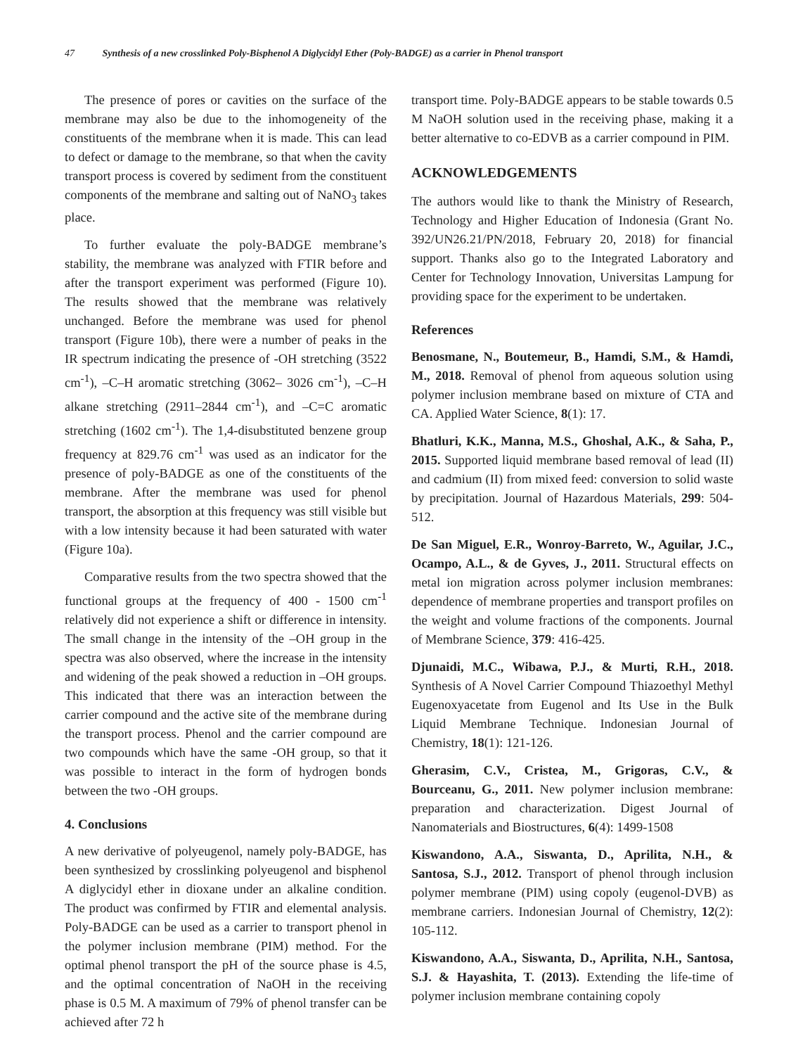47 Synthesis of a new crosslinked Poly-Bisphenol A Diglycidyl Ether (Poly-BADGE) as a carrier in Phenol transport
The presence of pores or cavities on the surface of the membrane may also be due to the inhomogeneity of the constituents of the membrane when it is made. This can lead to defect or damage to the membrane, so that when the cavity transport process is covered by sediment from the constituent components of the membrane and salting out of NaNO<sub>3</sub> takes place.
To further evaluate the poly-BADGE membrane’s stability, the membrane was analyzed with FTIR before and after the transport experiment was performed (Figure 10). The results showed that the membrane was relatively unchanged. Before the membrane was used for phenol transport (Figure 10b), there were a number of peaks in the IR spectrum indicating the presence of -OH stretching (3522 cm<sup>-1</sup>), –C–H aromatic stretching (3062– 3026 cm<sup>-1</sup>), –C–H alkane stretching (2911–2844 cm<sup>-1</sup>), and –C=C aromatic stretching (1602 cm<sup>-1</sup>). The 1,4-disubstituted benzene group frequency at 829.76 cm<sup>-1</sup> was used as an indicator for the presence of poly-BADGE as one of the constituents of the membrane. After the membrane was used for phenol transport, the absorption at this frequency was still visible but with a low intensity because it had been saturated with water (Figure 10a).
Comparative results from the two spectra showed that the functional groups at the frequency of 400 - 1500 cm<sup>-1</sup> relatively did not experience a shift or difference in intensity. The small change in the intensity of the –OH group in the spectra was also observed, where the increase in the intensity and widening of the peak showed a reduction in –OH groups. This indicated that there was an interaction between the carrier compound and the active site of the membrane during the transport process. Phenol and the carrier compound are two compounds which have the same -OH group, so that it was possible to interact in the form of hydrogen bonds between the two -OH groups.
4. Conclusions
A new derivative of polyeugenol, namely poly-BADGE, has been synthesized by crosslinking polyeugenol and bisphenol A diglycidyl ether in dioxane under an alkaline condition. The product was confirmed by FTIR and elemental analysis. Poly-BADGE can be used as a carrier to transport phenol in the polymer inclusion membrane (PIM) method. For the optimal phenol transport the pH of the source phase is 4.5, and the optimal concentration of NaOH in the receiving phase is 0.5 M. A maximum of 79% of phenol transfer can be achieved after 72 h
transport time. Poly-BADGE appears to be stable towards 0.5 M NaOH solution used in the receiving phase, making it a better alternative to co-EDVB as a carrier compound in PIM.
ACKNOWLEDGEMENTS
The authors would like to thank the Ministry of Research, Technology and Higher Education of Indonesia (Grant No. 392/UN26.21/PN/2018, February 20, 2018) for financial support. Thanks also go to the Integrated Laboratory and Center for Technology Innovation, Universitas Lampung for providing space for the experiment to be undertaken.
References
Benosmane, N., Boutemeur, B., Hamdi, S.M., & Hamdi, M., 2018. Removal of phenol from aqueous solution using polymer inclusion membrane based on mixture of CTA and CA. Applied Water Science, 8(1): 17.
Bhatluri, K.K., Manna, M.S., Ghoshal, A.K., & Saha, P., 2015. Supported liquid membrane based removal of lead (II) and cadmium (II) from mixed feed: conversion to solid waste by precipitation. Journal of Hazardous Materials, 299: 504-512.
De San Miguel, E.R., Wonroy-Barreto, W., Aguilar, J.C., Ocampo, A.L., & de Gyves, J., 2011. Structural effects on metal ion migration across polymer inclusion membranes: dependence of membrane properties and transport profiles on the weight and volume fractions of the components. Journal of Membrane Science, 379: 416-425.
Djunaidi, M.C., Wibawa, P.J., & Murti, R.H., 2018. Synthesis of A Novel Carrier Compound Thiazoethyl Methyl Eugenoxyacetate from Eugenol and Its Use in the Bulk Liquid Membrane Technique. Indonesian Journal of Chemistry, 18(1): 121-126.
Gherasim, C.V., Cristea, M., Grigoras, C.V., & Bourceanu, G., 2011. New polymer inclusion membrane: preparation and characterization. Digest Journal of Nanomaterials and Biostructures, 6(4): 1499-1508
Kiswandono, A.A., Siswanta, D., Aprilita, N.H., & Santosa, S.J., 2012. Transport of phenol through inclusion polymer membrane (PIM) using copoly (eugenol-DVB) as membrane carriers. Indonesian Journal of Chemistry, 12(2): 105-112.
Kiswandono, A.A., Siswanta, D., Aprilita, N.H., Santosa, S.J. & Hayashita, T. (2013). Extending the life-time of polymer inclusion membrane containing copoly